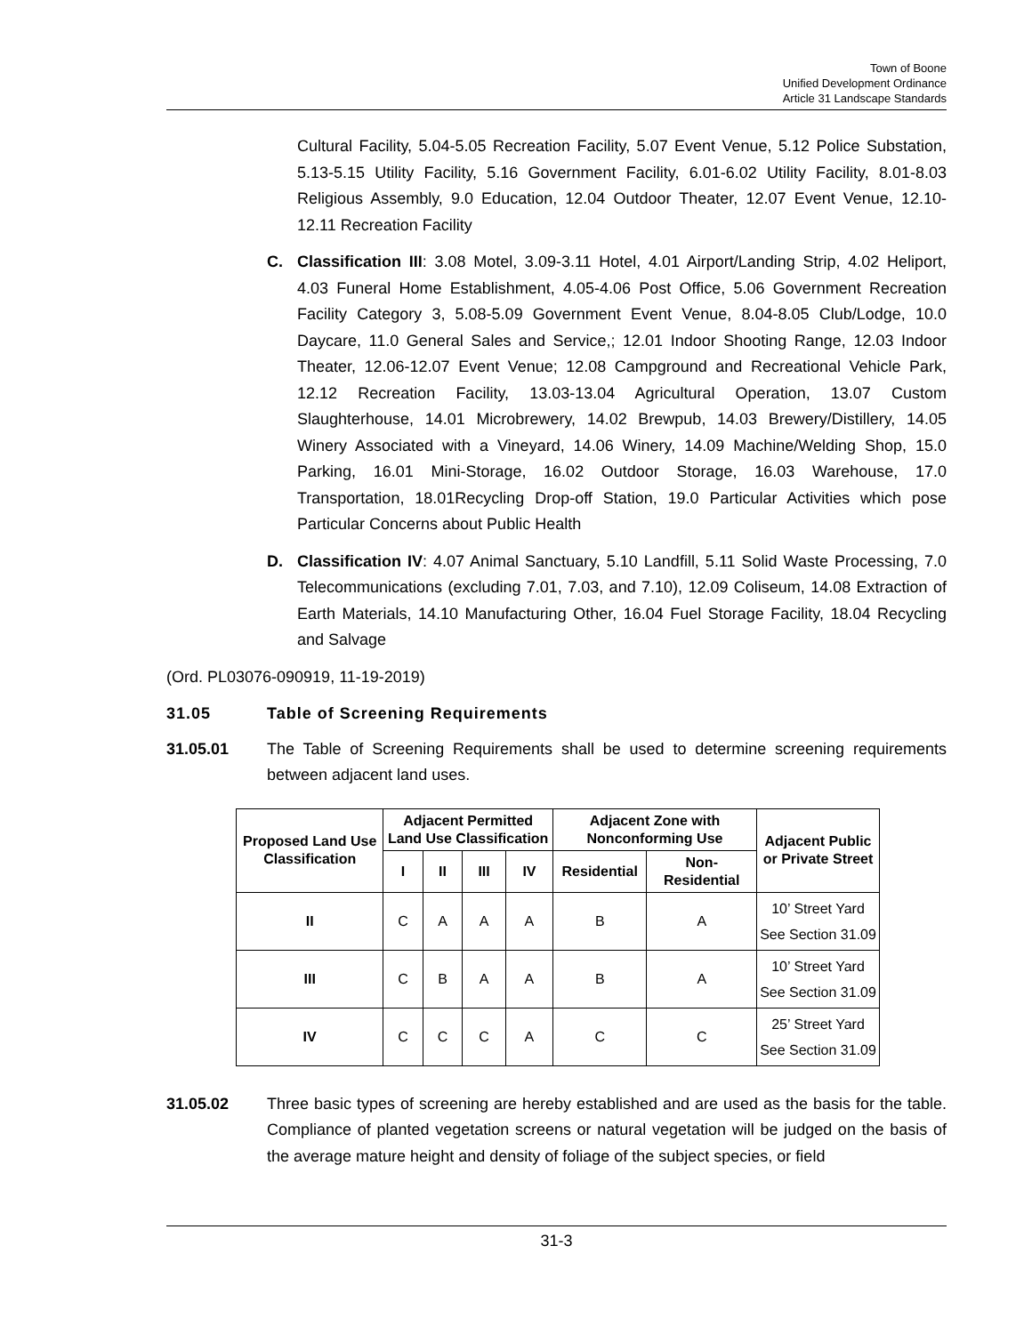Town of Boone
Unified Development Ordinance
Article 31 Landscape Standards
Cultural Facility, 5.04-5.05 Recreation Facility, 5.07 Event Venue, 5.12 Police Substation, 5.13-5.15 Utility Facility, 5.16 Government Facility, 6.01-6.02 Utility Facility, 8.01-8.03 Religious Assembly, 9.0 Education, 12.04 Outdoor Theater, 12.07 Event Venue, 12.10-12.11 Recreation Facility
C. Classification III: 3.08 Motel, 3.09-3.11 Hotel, 4.01 Airport/Landing Strip, 4.02 Heliport, 4.03 Funeral Home Establishment, 4.05-4.06 Post Office, 5.06 Government Recreation Facility Category 3, 5.08-5.09 Government Event Venue, 8.04-8.05 Club/Lodge, 10.0 Daycare, 11.0 General Sales and Service,; 12.01 Indoor Shooting Range, 12.03 Indoor Theater, 12.06-12.07 Event Venue; 12.08 Campground and Recreational Vehicle Park, 12.12 Recreation Facility, 13.03-13.04 Agricultural Operation, 13.07 Custom Slaughterhouse, 14.01 Microbrewery, 14.02 Brewpub, 14.03 Brewery/Distillery, 14.05 Winery Associated with a Vineyard, 14.06 Winery, 14.09 Machine/Welding Shop, 15.0 Parking, 16.01 Mini-Storage, 16.02 Outdoor Storage, 16.03 Warehouse, 17.0 Transportation, 18.01Recycling Drop-off Station, 19.0 Particular Activities which pose Particular Concerns about Public Health
D. Classification IV: 4.07 Animal Sanctuary, 5.10 Landfill, 5.11 Solid Waste Processing, 7.0 Telecommunications (excluding 7.01, 7.03, and 7.10), 12.09 Coliseum, 14.08 Extraction of Earth Materials, 14.10 Manufacturing Other, 16.04 Fuel Storage Facility, 18.04 Recycling and Salvage
(Ord. PL03076-090919, 11-19-2019)
31.05 Table of Screening Requirements
31.05.01 The Table of Screening Requirements shall be used to determine screening requirements between adjacent land uses.
| Proposed Land Use Classification | Adjacent Permitted Land Use Classification | | | | Adjacent Zone with Nonconforming Use | | Adjacent Public or Private Street |
| --- | --- | --- | --- | --- | --- | --- | --- |
| | I | II | III | IV | Residential | Non-Residential | |
| II | C | A | A | A | B | A | 10’ Street Yard See Section 31.09 |
| III | C | B | A | A | B | A | 10’ Street Yard See Section 31.09 |
| IV | C | C | C | A | C | C | 25’ Street Yard See Section 31.09 |
31.05.02 Three basic types of screening are hereby established and are used as the basis for the table. Compliance of planted vegetation screens or natural vegetation will be judged on the basis of the average mature height and density of foliage of the subject species, or field
31-3